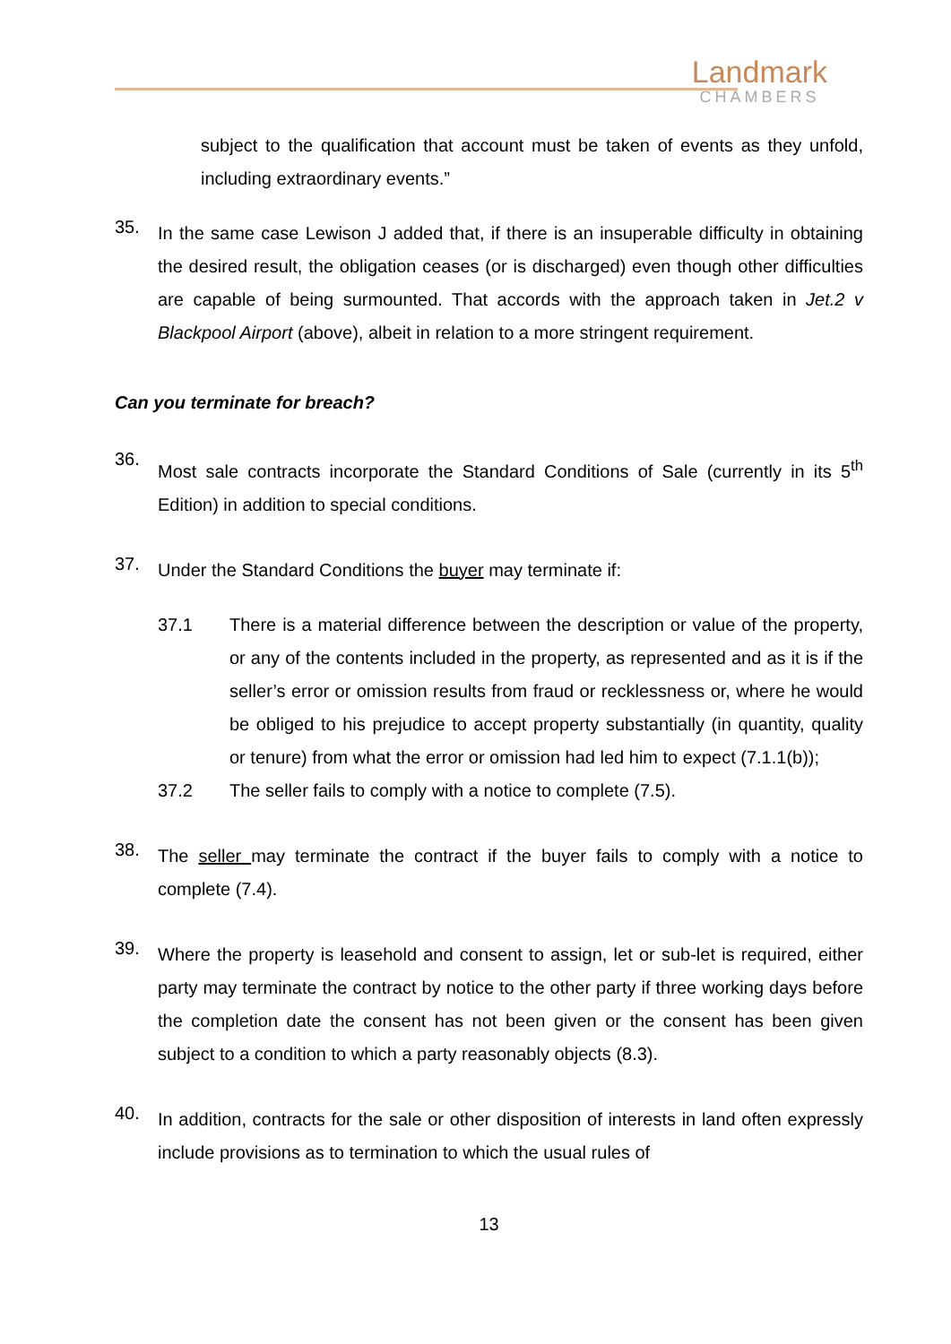Landmark
CHAMBERS
subject to the qualification that account must be taken of events as they unfold, including extraordinary events.”
35.
In the same case Lewison J added that, if there is an insuperable difficulty in obtaining the desired result, the obligation ceases (or is discharged) even though other difficulties are capable of being surmounted. That accords with the approach taken in Jet.2 v Blackpool Airport (above), albeit in relation to a more stringent requirement.
Can you terminate for breach?
36.
Most sale contracts incorporate the Standard Conditions of Sale (currently in its 5<sup>th</sup> Edition) in addition to special conditions.
37.
Under the Standard Conditions the buyer may terminate if:
37.1 There is a material difference between the description or value of the property, or any of the contents included in the property, as represented and as it is if the seller’s error or omission results from fraud or recklessness or, where he would be obliged to his prejudice to accept property substantially (in quantity, quality or tenure) from what the error or omission had led him to expect (7.1.1(b));
37.2 The seller fails to comply with a notice to complete (7.5).
38.
The seller may terminate the contract if the buyer fails to comply with a notice to complete (7.4).
39.
Where the property is leasehold and consent to assign, let or sub-let is required, either party may terminate the contract by notice to the other party if three working days before the completion date the consent has not been given or the consent has been given subject to a condition to which a party reasonably objects (8.3).
40.
In addition, contracts for the sale or other disposition of interests in land often expressly include provisions as to termination to which the usual rules of
13